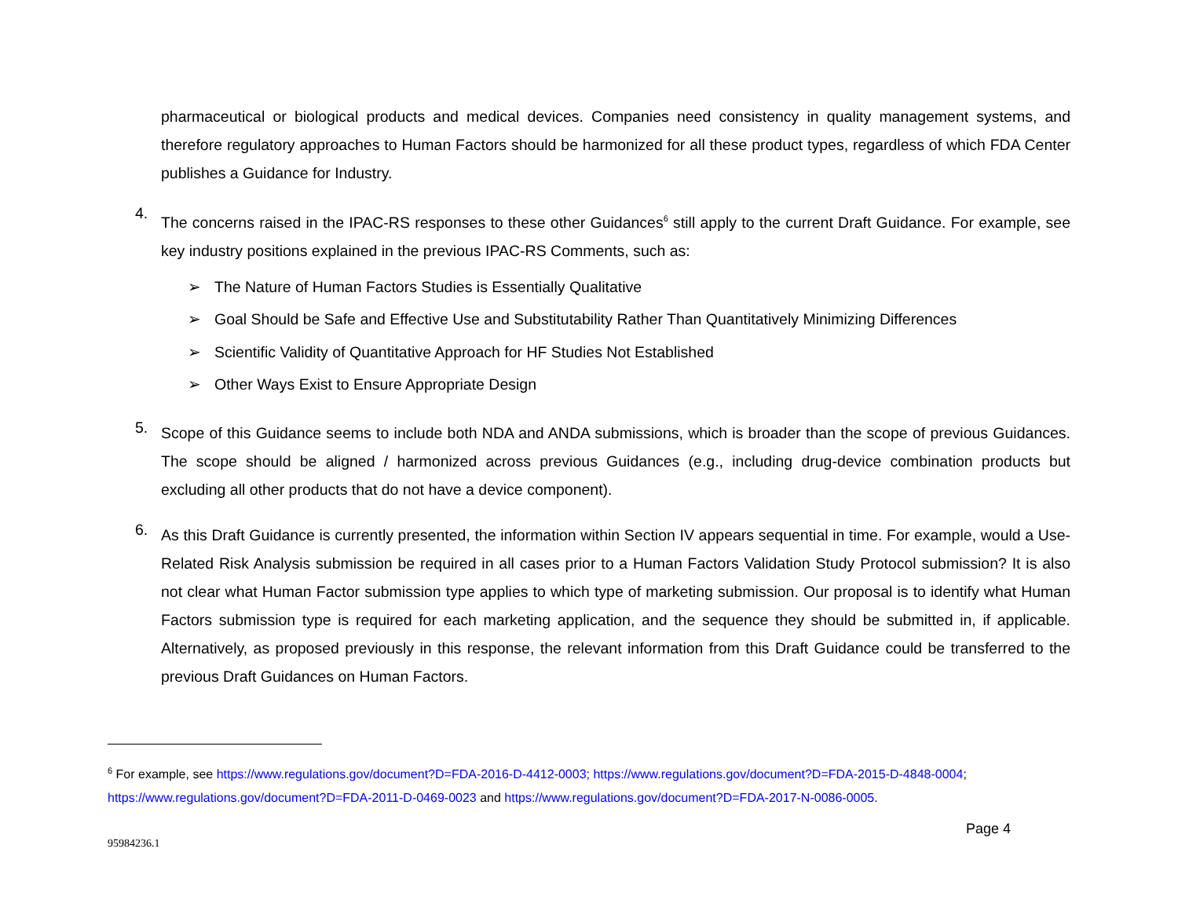pharmaceutical or biological products and medical devices. Companies need consistency in quality management systems, and therefore regulatory approaches to Human Factors should be harmonized for all these product types, regardless of which FDA Center publishes a Guidance for Industry.
4.
The concerns raised in the IPAC-RS responses to these other Guidances<sup>6</sup> still apply to the current Draft Guidance. For example, see key industry positions explained in the previous IPAC-RS Comments, such as:
➢ The Nature of Human Factors Studies is Essentially Qualitative
➢ Goal Should be Safe and Effective Use and Substitutability Rather Than Quantitatively Minimizing Differences
➢ Scientific Validity of Quantitative Approach for HF Studies Not Established
➢ Other Ways Exist to Ensure Appropriate Design
5.
Scope of this Guidance seems to include both NDA and ANDA submissions, which is broader than the scope of previous Guidances. The scope should be aligned / harmonized across previous Guidances (e.g., including drug-device combination products but excluding all other products that do not have a device component).
6.
As this Draft Guidance is currently presented, the information within Section IV appears sequential in time. For example, would a Use-Related Risk Analysis submission be required in all cases prior to a Human Factors Validation Study Protocol submission? It is also not clear what Human Factor submission type applies to which type of marketing submission. Our proposal is to identify what Human Factors submission type is required for each marketing application, and the sequence they should be submitted in, if applicable. Alternatively, as proposed previously in this response, the relevant information from this Draft Guidance could be transferred to the previous Draft Guidances on Human Factors.
<sup>6</sup> For example, see https://www.regulations.gov/document?D=FDA-2016-D-4412-0003; https://www.regulations.gov/document?D=FDA-2015-D-4848-0004; https://www.regulations.gov/document?D=FDA-2011-D-0469-0023 and https://www.regulations.gov/document?D=FDA-2017-N-0086-0005.
Page 4
95984236.1